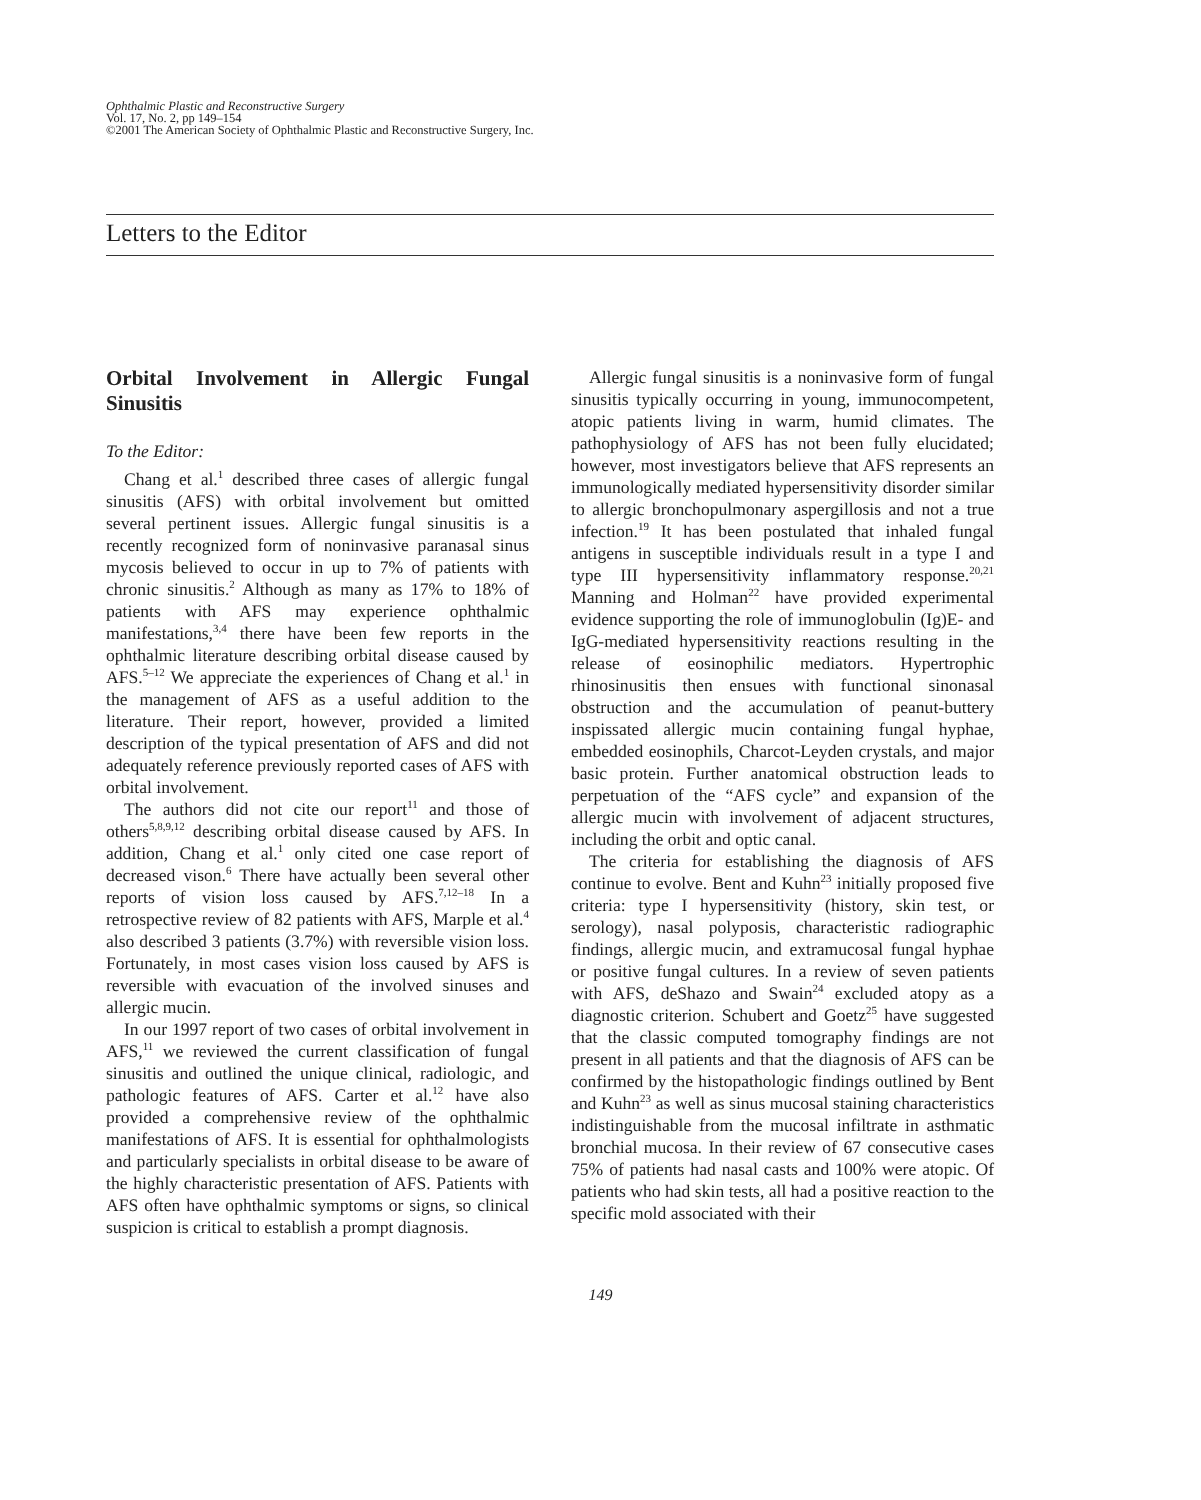Ophthalmic Plastic and Reconstructive Surgery
Vol. 17, No. 2, pp 149–154
©2001 The American Society of Ophthalmic Plastic and Reconstructive Surgery, Inc.
Letters to the Editor
Orbital Involvement in Allergic Fungal Sinusitis
To the Editor:
Chang et al.<sup>1</sup> described three cases of allergic fungal sinusitis (AFS) with orbital involvement but omitted several pertinent issues. Allergic fungal sinusitis is a recently recognized form of noninvasive paranasal sinus mycosis believed to occur in up to 7% of patients with chronic sinusitis.<sup>2</sup> Although as many as 17% to 18% of patients with AFS may experience ophthalmic manifestations,<sup>3,4</sup> there have been few reports in the ophthalmic literature describing orbital disease caused by AFS.<sup>5–12</sup> We appreciate the experiences of Chang et al.<sup>1</sup> in the management of AFS as a useful addition to the literature. Their report, however, provided a limited description of the typical presentation of AFS and did not adequately reference previously reported cases of AFS with orbital involvement.
The authors did not cite our report<sup>11</sup> and those of others<sup>5,8,9,12</sup> describing orbital disease caused by AFS. In addition, Chang et al.<sup>1</sup> only cited one case report of decreased vison.<sup>6</sup> There have actually been several other reports of vision loss caused by AFS.<sup>7,12–18</sup> In a retrospective review of 82 patients with AFS, Marple et al.<sup>4</sup> also described 3 patients (3.7%) with reversible vision loss. Fortunately, in most cases vision loss caused by AFS is reversible with evacuation of the involved sinuses and allergic mucin.
In our 1997 report of two cases of orbital involvement in AFS,<sup>11</sup> we reviewed the current classification of fungal sinusitis and outlined the unique clinical, radiologic, and pathologic features of AFS. Carter et al.<sup>12</sup> have also provided a comprehensive review of the ophthalmic manifestations of AFS. It is essential for ophthalmologists and particularly specialists in orbital disease to be aware of the highly characteristic presentation of AFS. Patients with AFS often have ophthalmic symptoms or signs, so clinical suspicion is critical to establish a prompt diagnosis.
Allergic fungal sinusitis is a noninvasive form of fungal sinusitis typically occurring in young, immunocompetent, atopic patients living in warm, humid climates. The pathophysiology of AFS has not been fully elucidated; however, most investigators believe that AFS represents an immunologically mediated hypersensitivity disorder similar to allergic bronchopulmonary aspergillosis and not a true infection.<sup>19</sup> It has been postulated that inhaled fungal antigens in susceptible individuals result in a type I and type III hypersensitivity inflammatory response.<sup>20,21</sup> Manning and Holman<sup>22</sup> have provided experimental evidence supporting the role of immunoglobulin (Ig)E- and IgG-mediated hypersensitivity reactions resulting in the release of eosinophilic mediators. Hypertrophic rhinosinusitis then ensues with functional sinonasal obstruction and the accumulation of peanut-buttery inspissated allergic mucin containing fungal hyphae, embedded eosinophils, Charcot-Leyden crystals, and major basic protein. Further anatomical obstruction leads to perpetuation of the “AFS cycle” and expansion of the allergic mucin with involvement of adjacent structures, including the orbit and optic canal.
The criteria for establishing the diagnosis of AFS continue to evolve. Bent and Kuhn<sup>23</sup> initially proposed five criteria: type I hypersensitivity (history, skin test, or serology), nasal polyposis, characteristic radiographic findings, allergic mucin, and extramucosal fungal hyphae or positive fungal cultures. In a review of seven patients with AFS, deShazo and Swain<sup>24</sup> excluded atopy as a diagnostic criterion. Schubert and Goetz<sup>25</sup> have suggested that the classic computed tomography findings are not present in all patients and that the diagnosis of AFS can be confirmed by the histopathologic findings outlined by Bent and Kuhn<sup>23</sup> as well as sinus mucosal staining characteristics indistinguishable from the mucosal infiltrate in asthmatic bronchial mucosa. In their review of 67 consecutive cases 75% of patients had nasal casts and 100% were atopic. Of patients who had skin tests, all had a positive reaction to the specific mold associated with their
149